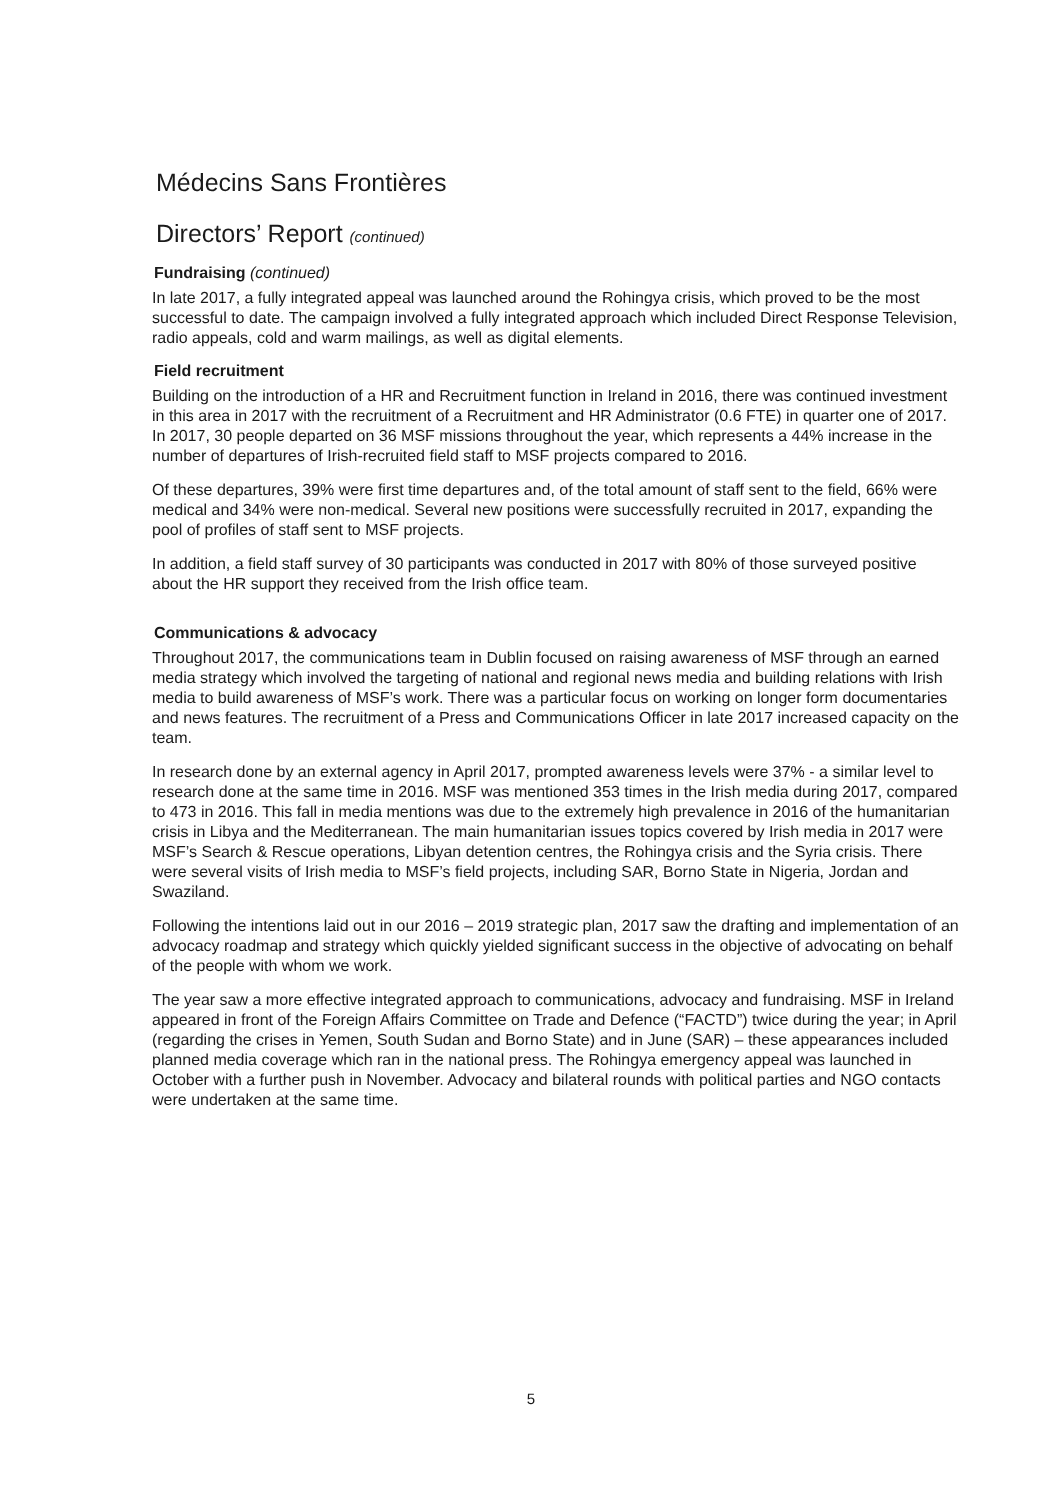Médecins Sans Frontières
Directors’ Report (continued)
Fundraising (continued)
In late 2017, a fully integrated appeal was launched around the Rohingya crisis, which proved to be the most successful to date. The campaign involved a fully integrated approach which included Direct Response Television, radio appeals, cold and warm mailings, as well as digital elements.
Field recruitment
Building on the introduction of a HR and Recruitment function in Ireland in 2016, there was continued investment in this area in 2017 with the recruitment of a Recruitment and HR Administrator (0.6 FTE) in quarter one of 2017. In 2017, 30 people departed on 36 MSF missions throughout the year, which represents a 44% increase in the number of departures of Irish-recruited field staff to MSF projects compared to 2016.
Of these departures, 39% were first time departures and, of the total amount of staff sent to the field, 66% were medical and 34% were non-medical. Several new positions were successfully recruited in 2017, expanding the pool of profiles of staff sent to MSF projects.
In addition, a field staff survey of 30 participants was conducted in 2017 with 80% of those surveyed positive about the HR support they received from the Irish office team.
Communications & advocacy
Throughout 2017, the communications team in Dublin focused on raising awareness of MSF through an earned media strategy which involved the targeting of national and regional news media and building relations with Irish media to build awareness of MSF’s work. There was a particular focus on working on longer form documentaries and news features. The recruitment of a Press and Communications Officer in late 2017 increased capacity on the team.
In research done by an external agency in April 2017, prompted awareness levels were 37% - a similar level to research done at the same time in 2016. MSF was mentioned 353 times in the Irish media during 2017, compared to 473 in 2016. This fall in media mentions was due to the extremely high prevalence in 2016 of the humanitarian crisis in Libya and the Mediterranean. The main humanitarian issues topics covered by Irish media in 2017 were MSF’s Search & Rescue operations, Libyan detention centres, the Rohingya crisis and the Syria crisis. There were several visits of Irish media to MSF’s field projects, including SAR, Borno State in Nigeria, Jordan and Swaziland.
Following the intentions laid out in our 2016 – 2019 strategic plan, 2017 saw the drafting and implementation of an advocacy roadmap and strategy which quickly yielded significant success in the objective of advocating on behalf of the people with whom we work.
The year saw a more effective integrated approach to communications, advocacy and fundraising. MSF in Ireland appeared in front of the Foreign Affairs Committee on Trade and Defence (“FACTD”) twice during the year; in April (regarding the crises in Yemen, South Sudan and Borno State) and in June (SAR) – these appearances included planned media coverage which ran in the national press. The Rohingya emergency appeal was launched in October with a further push in November. Advocacy and bilateral rounds with political parties and NGO contacts were undertaken at the same time.
5